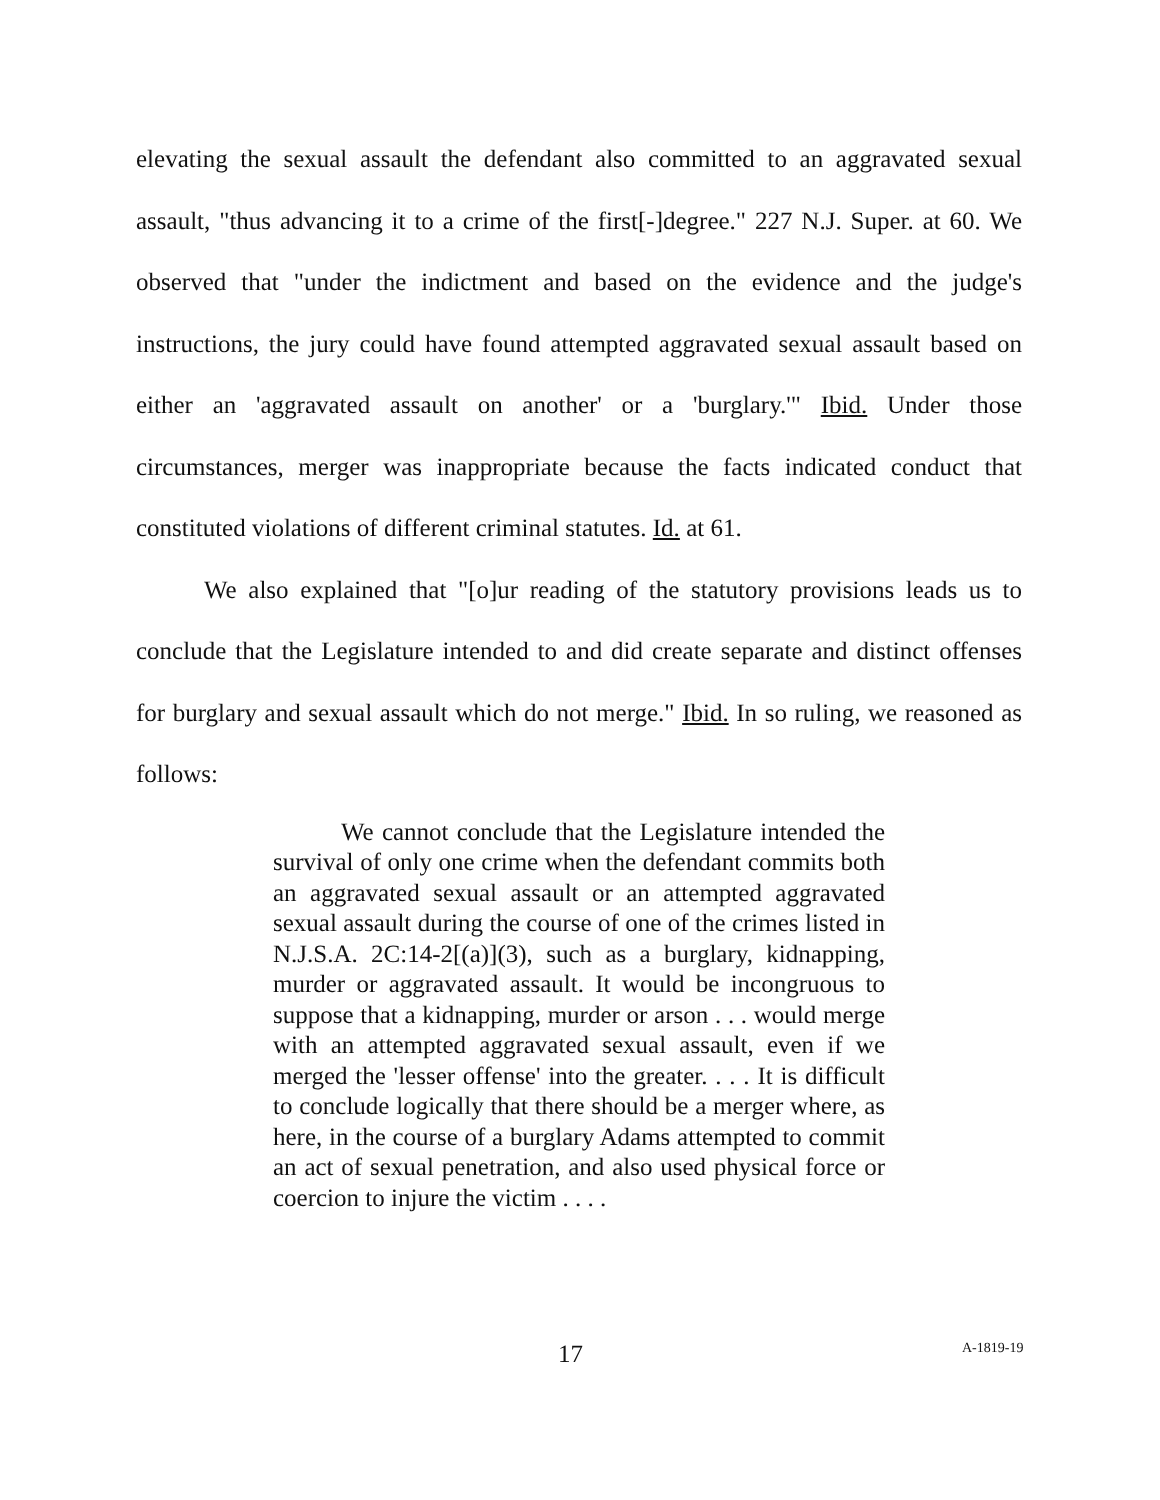elevating the sexual assault the defendant also committed to an aggravated sexual assault, "thus advancing it to a crime of the first[-]degree." 227 N.J. Super. at 60. We observed that "under the indictment and based on the evidence and the judge's instructions, the jury could have found attempted aggravated sexual assault based on either an 'aggravated assault on another' or a 'burglary.'" Ibid. Under those circumstances, merger was inappropriate because the facts indicated conduct that constituted violations of different criminal statutes. Id. at 61.
We also explained that "[o]ur reading of the statutory provisions leads us to conclude that the Legislature intended to and did create separate and distinct offenses for burglary and sexual assault which do not merge." Ibid. In so ruling, we reasoned as follows:
We cannot conclude that the Legislature intended the survival of only one crime when the defendant commits both an aggravated sexual assault or an attempted aggravated sexual assault during the course of one of the crimes listed in N.J.S.A. 2C:14-2[(a)](3), such as a burglary, kidnapping, murder or aggravated assault. It would be incongruous to suppose that a kidnapping, murder or arson . . . would merge with an attempted aggravated sexual assault, even if we merged the 'lesser offense' into the greater. . . . It is difficult to conclude logically that there should be a merger where, as here, in the course of a burglary Adams attempted to commit an act of sexual penetration, and also used physical force or coercion to injure the victim . . . .
17 A-1819-19